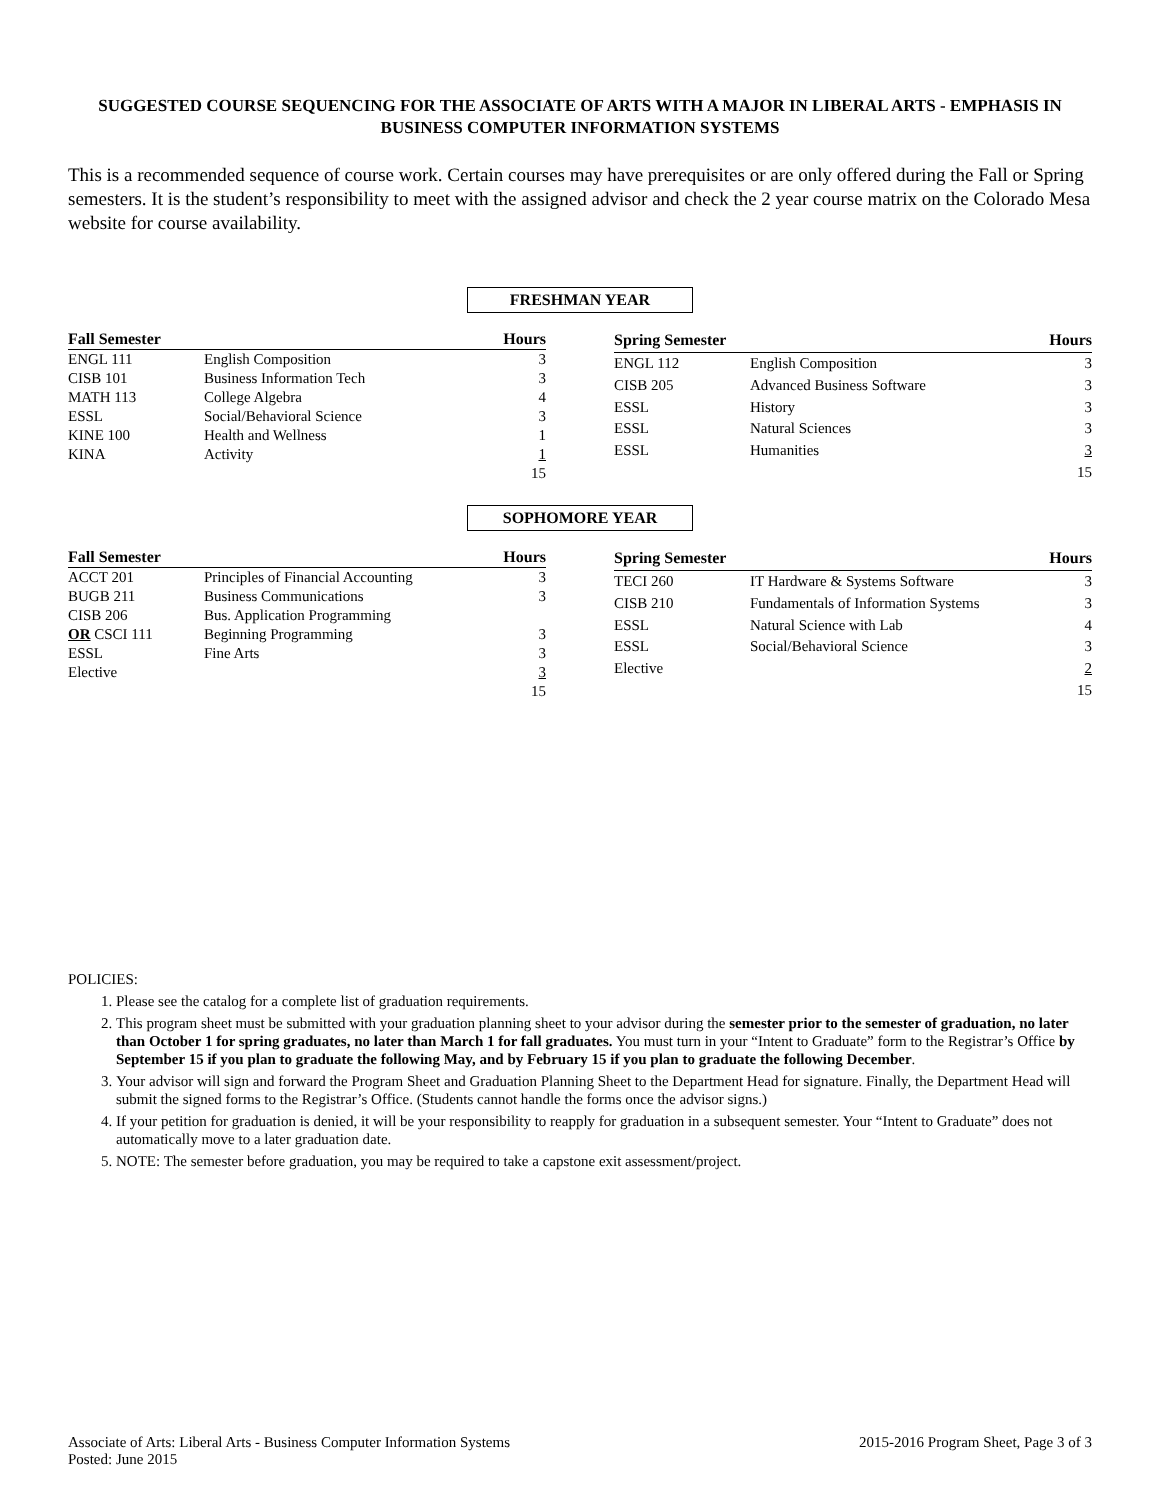SUGGESTED COURSE SEQUENCING FOR THE ASSOCIATE OF ARTS WITH A MAJOR IN LIBERAL ARTS - EMPHASIS IN BUSINESS COMPUTER INFORMATION SYSTEMS
This is a recommended sequence of course work. Certain courses may have prerequisites or are only offered during the Fall or Spring semesters. It is the student’s responsibility to meet with the assigned advisor and check the 2 year course matrix on the Colorado Mesa website for course availability.
FRESHMAN YEAR
| Fall Semester | | Hours |
| --- | --- | --- |
| ENGL 111 | English Composition | 3 |
| CISB 101 | Business Information Tech | 3 |
| MATH 113 | College Algebra | 4 |
| ESSL | Social/Behavioral Science | 3 |
| KINE 100 | Health and Wellness | 1 |
| KINA | Activity | 1 |
| | | 15 |
| Spring Semester | | Hours |
| --- | --- | --- |
| ENGL 112 | English Composition | 3 |
| CISB 205 | Advanced Business Software | 3 |
| ESSL | History | 3 |
| ESSL | Natural Sciences | 3 |
| ESSL | Humanities | 3 |
| | | 15 |
SOPHOMORE YEAR
| Fall Semester | | Hours |
| --- | --- | --- |
| ACCT 201 | Principles of Financial Accounting | 3 |
| BUGB 211 | Business Communications | 3 |
| CISB 206 | Bus. Application Programming | |
| OR CSCI 111 | Beginning Programming | 3 |
| ESSL | Fine Arts | 3 |
| Elective | | 3 |
| | | 15 |
| Spring Semester | | Hours |
| --- | --- | --- |
| TECI 260 | IT Hardware & Systems Software | 3 |
| CISB 210 | Fundamentals of Information Systems | 3 |
| ESSL | Natural Science with Lab | 4 |
| ESSL | Social/Behavioral Science | 3 |
| Elective | | 2 |
| | | 15 |
POLICIES:
1. Please see the catalog for a complete list of graduation requirements.
2. This program sheet must be submitted with your graduation planning sheet to your advisor during the semester prior to the semester of graduation, no later than October 1 for spring graduates, no later than March 1 for fall graduates. You must turn in your “Intent to Graduate” form to the Registrar’s Office by September 15 if you plan to graduate the following May, and by February 15 if you plan to graduate the following December.
3. Your advisor will sign and forward the Program Sheet and Graduation Planning Sheet to the Department Head for signature. Finally, the Department Head will submit the signed forms to the Registrar’s Office. (Students cannot handle the forms once the advisor signs.)
4. If your petition for graduation is denied, it will be your responsibility to reapply for graduation in a subsequent semester. Your “Intent to Graduate” does not automatically move to a later graduation date.
5. NOTE: The semester before graduation, you may be required to take a capstone exit assessment/project.
Associate of Arts: Liberal Arts - Business Computer Information Systems
Posted: June 2015
2015-2016 Program Sheet, Page 3 of 3